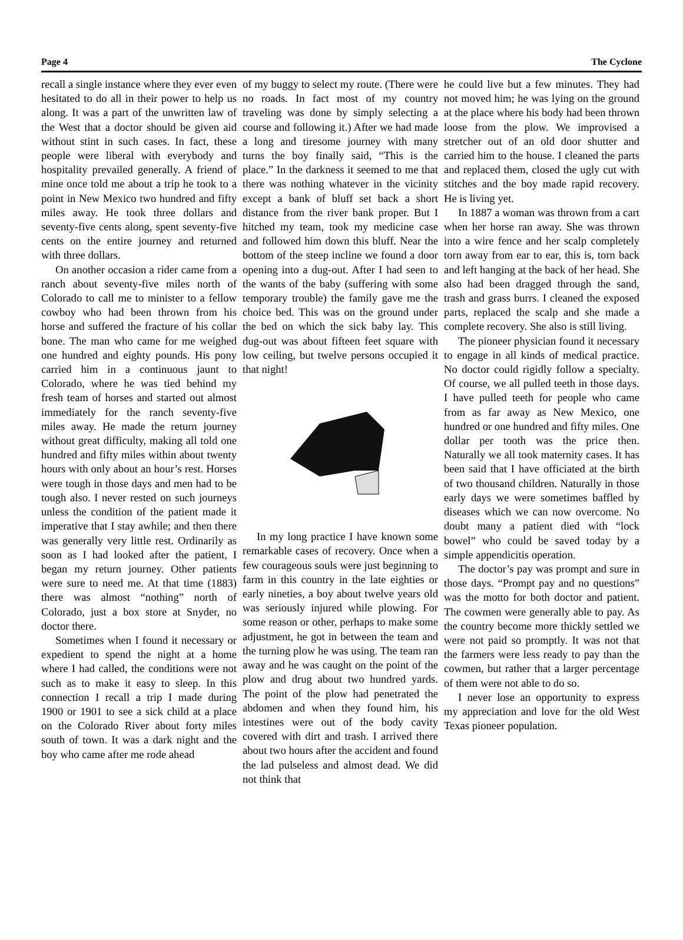Page 4 The Cyclone
recall a single instance where they ever even hesitated to do all in their power to help us along. It was a part of the unwritten law of the West that a doctor should be given aid without stint in such cases. In fact, these people were liberal with everybody and hospitality prevailed generally. A friend of mine once told me about a trip he took to a point in New Mexico two hundred and fifty miles away. He took three dollars and seventy-five cents along, spent seventy-five cents on the entire journey and returned with three dollars.
On another occasion a rider came from a ranch about seventy-five miles north of Colorado to call me to minister to a fellow cowboy who had been thrown from his horse and suffered the fracture of his collar bone. The man who came for me weighed one hundred and eighty pounds. His pony carried him in a continuous jaunt to Colorado, where he was tied behind my fresh team of horses and started out almost immediately for the ranch seventy-five miles away. He made the return journey without great difficulty, making all told one hundred and fifty miles within about twenty hours with only about an hour’s rest. Horses were tough in those days and men had to be tough also. I never rested on such journeys unless the condition of the patient made it imperative that I stay awhile; and then there was generally very little rest. Ordinarily as soon as I had looked after the patient, I began my return journey. Other patients were sure to need me. At that time (1883) there was almost “nothing” north of Colorado, just a box store at Snyder, no doctor there.
Sometimes when I found it necessary or expedient to spend the night at a home where I had called, the conditions were not such as to make it easy to sleep. In this connection I recall a trip I made during 1900 or 1901 to see a sick child at a place on the Colorado River about forty miles south of town. It was a dark night and the boy who came after me rode ahead
of my buggy to select my route. (There were no roads. In fact most of my country traveling was done by simply selecting a course and following it.) After we had made a long and tiresome journey with many turns the boy finally said, “This is the place.” In the darkness it seemed to me that there was nothing whatever in the vicinity except a bank of bluff set back a short distance from the river bank proper. But I hitched my team, took my medicine case and followed him down this bluff. Near the bottom of the steep incline we found a door opening into a dug-out. After I had seen to the wants of the baby (suffering with some temporary trouble) the family gave me the choice bed. This was on the ground under the bed on which the sick baby lay. This dug-out was about fifteen feet square with low ceiling, but twelve persons occupied it that night!
In my long practice I have known some remarkable cases of recovery. Once when a few courageous souls were just beginning to farm in this country in the late eighties or early nineties, a boy about twelve years old was seriously injured while plowing. For some reason or other, perhaps to make some adjustment, he got in between the team and the turning plow he was using. The team ran away and he was caught on the point of the plow and drug about two hundred yards. The point of the plow had penetrated the abdomen and when they found him, his intestines were out of the body cavity covered with dirt and trash. I arrived there about two hours after the accident and found the lad pulseless and almost dead. We did not think that
he could live but a few minutes. They had not moved him; he was lying on the ground at the place where his body had been thrown loose from the plow. We improvised a stretcher out of an old door shutter and carried him to the house. I cleaned the parts and replaced them, closed the ugly cut with stitches and the boy made rapid recovery. He is living yet.
In 1887 a woman was thrown from a cart when her horse ran away. She was thrown into a wire fence and her scalp completely torn away from ear to ear, this is, torn back and left hanging at the back of her head. She also had been dragged through the sand, trash and grass burrs. I cleaned the exposed parts, replaced the scalp and she made a complete recovery. She also is still living.
The pioneer physician found it necessary to engage in all kinds of medical practice. No doctor could rigidly follow a specialty. Of course, we all pulled teeth in those days. I have pulled teeth for people who came from as far away as New Mexico, one hundred or one hundred and fifty miles. One dollar per tooth was the price then. Naturally we all took maternity cases. It has been said that I have officiated at the birth of two thousand children. Naturally in those early days we were sometimes baffled by diseases which we can now overcome. No doubt many a patient died with “lock bowel” who could be saved today by a simple appendicitis operation.
The doctor’s pay was prompt and sure in those days. “Prompt pay and no questions” was the motto for both doctor and patient. The cowmen were generally able to pay. As the country become more thickly settled we were not paid so promptly. It was not that the farmers were less ready to pay than the cowmen, but rather that a larger percentage of them were not able to do so.
I never lose an opportunity to express my appreciation and love for the old West Texas pioneer population.